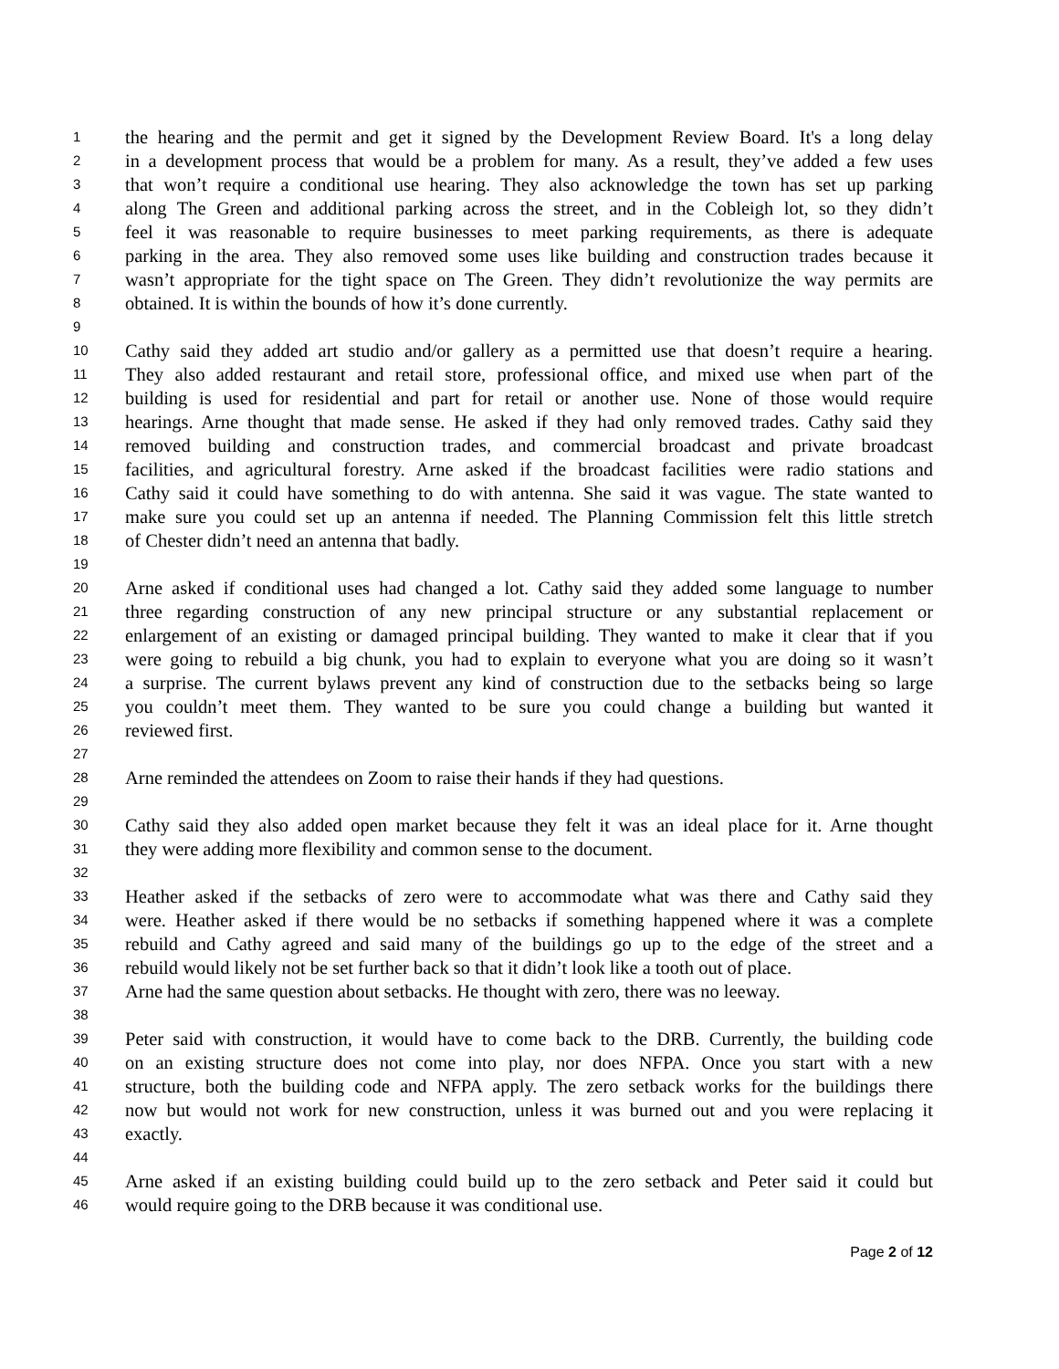1 the hearing and the permit and get it signed by the Development Review Board. It's a long delay
2 in a development process that would be a problem for many. As a result, they’ve added a few uses
3 that won’t require a conditional use hearing. They also acknowledge the town has set up parking
4 along The Green and additional parking across the street, and in the Cobleigh lot, so they didn’t
5 feel it was reasonable to require businesses to meet parking requirements, as there is adequate
6 parking in the area. They also removed some uses like building and construction trades because it
7 wasn’t appropriate for the tight space on The Green. They didn’t revolutionize the way permits are
8 obtained. It is within the bounds of how it’s done currently.
9
10 Cathy said they added art studio and/or gallery as a permitted use that doesn’t require a hearing.
11 They also added restaurant and retail store, professional office, and mixed use when part of the
12 building is used for residential and part for retail or another use. None of those would require
13 hearings. Arne thought that made sense. He asked if they had only removed trades. Cathy said they
14 removed building and construction trades, and commercial broadcast and private broadcast
15 facilities, and agricultural forestry. Arne asked if the broadcast facilities were radio stations and
16 Cathy said it could have something to do with antenna. She said it was vague. The state wanted to
17 make sure you could set up an antenna if needed. The Planning Commission felt this little stretch
18 of Chester didn’t need an antenna that badly.
19
20 Arne asked if conditional uses had changed a lot. Cathy said they added some language to number
21 three regarding construction of any new principal structure or any substantial replacement or
22 enlargement of an existing or damaged principal building. They wanted to make it clear that if you
23 were going to rebuild a big chunk, you had to explain to everyone what you are doing so it wasn’t
24 a surprise. The current bylaws prevent any kind of construction due to the setbacks being so large
25 you couldn’t meet them. They wanted to be sure you could change a building but wanted it
26 reviewed first.
27
28 Arne reminded the attendees on Zoom to raise their hands if they had questions.
29
30 Cathy said they also added open market because they felt it was an ideal place for it. Arne thought
31 they were adding more flexibility and common sense to the document.
32
33 Heather asked if the setbacks of zero were to accommodate what was there and Cathy said they
34 were. Heather asked if there would be no setbacks if something happened where it was a complete
35 rebuild and Cathy agreed and said many of the buildings go up to the edge of the street and a
36 rebuild would likely not be set further back so that it didn’t look like a tooth out of place.
37 Arne had the same question about setbacks. He thought with zero, there was no leeway.
38
39 Peter said with construction, it would have to come back to the DRB. Currently, the building code
40 on an existing structure does not come into play, nor does NFPA. Once you start with a new
41 structure, both the building code and NFPA apply. The zero setback works for the buildings there
42 now but would not work for new construction, unless it was burned out and you were replacing it
43 exactly.
44
45 Arne asked if an existing building could build up to the zero setback and Peter said it could but
46 would require going to the DRB because it was conditional use.
Page 2 of 12